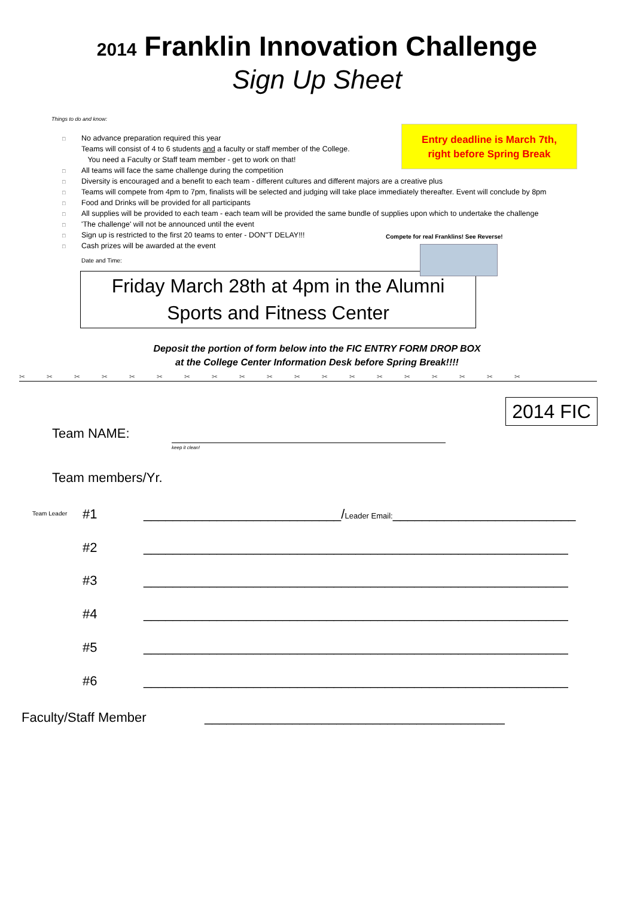2014 Franklin Innovation Challenge
Sign Up Sheet
Things to do and know:
□ No advance preparation required this year
Teams will consist of 4 to 6 students and a faculty or staff member of the College.
You need a Faculty or Staff team member - get to work on that!
□ All teams will face the same challenge during the competition
□ Diversity is encouraged and a benefit to each team - different cultures and different majors are a creative plus
□ Teams will compete from 4pm to 7pm, finalists will be selected and judging will take place immediately thereafter. Event will conclude by 8pm
□ Food and Drinks will be provided for all participants
□ All supplies will be provided to each team - each team will be provided the same bundle of supplies upon which to undertake the challenge
□ 'The challenge' will not be announced until the event
□ Sign up is restricted to the first 20 teams to enter - DON"T DELAY!!!
□ Cash prizes will be awarded at the event
Entry deadline is March 7th,
right before Spring Break
Compete for real Franklins! See Reverse!
Date and Time:
Friday March 28th at 4pm in the Alumni
Sports and Fitness Center
Deposit the portion of form below into the FIC ENTRY FORM DROP BOX
at the College Center Information Desk before Spring Break!!!!
✂✂✂✂✂✂✂✂✂✂✂✂✂✂✂✂✂✂✂
2014 FIC
Team NAME:
keep it clean!
Team members/Yr.
Team Leader #1
___________________________/Leader Email:_________________________
#2
__________________________________________________________
#3
__________________________________________________________
#4
__________________________________________________________
#5
__________________________________________________________
#6
__________________________________________________________
Faculty/Staff Member
_________________________________________